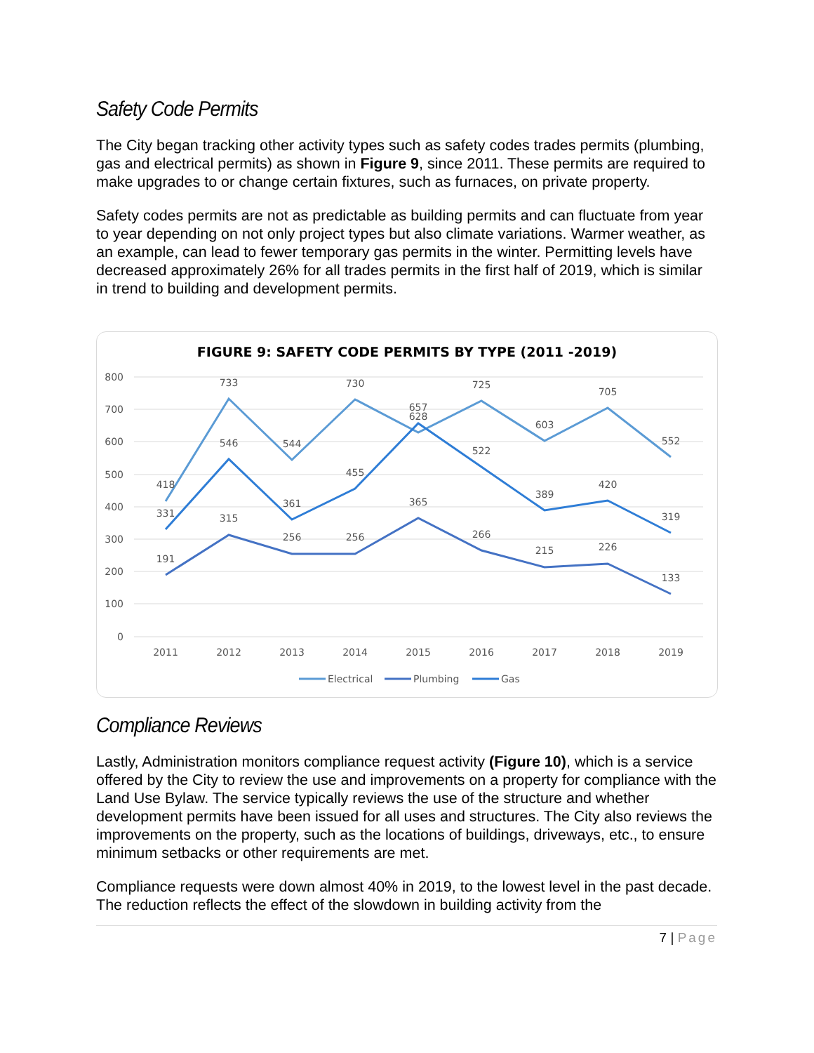Safety Code Permits
The City began tracking other activity types such as safety codes trades permits (plumbing, gas and electrical permits) as shown in Figure 9, since 2011. These permits are required to make upgrades to or change certain fixtures, such as furnaces, on private property.
Safety codes permits are not as predictable as building permits and can fluctuate from year to year depending on not only project types but also climate variations. Warmer weather, as an example, can lead to fewer temporary gas permits in the winter. Permitting levels have decreased approximately 26% for all trades permits in the first half of 2019, which is similar in trend to building and development permits.
FIGURE 9: SAFETY CODE PERMITS BY TYPE (2011 -2019)
800
700
600
500
400
300
200
100
0
2011
2012
2013
2014
2015
2016
2017
2018
2019
418
733
544
730
657
725
603
705
552
191
315
256
256
365
266
215
226
133
331
546
361
455
628
522
389
420
319
Electrical
Plumbing
Gas
Compliance Reviews
Lastly, Administration monitors compliance request activity (Figure 10), which is a service offered by the City to review the use and improvements on a property for compliance with the Land Use Bylaw. The service typically reviews the use of the structure and whether development permits have been issued for all uses and structures. The City also reviews the improvements on the property, such as the locations of buildings, driveways, etc., to ensure minimum setbacks or other requirements are met.
Compliance requests were down almost 40% in 2019, to the lowest level in the past decade. The reduction reflects the effect of the slowdown in building activity from the
7 | Page